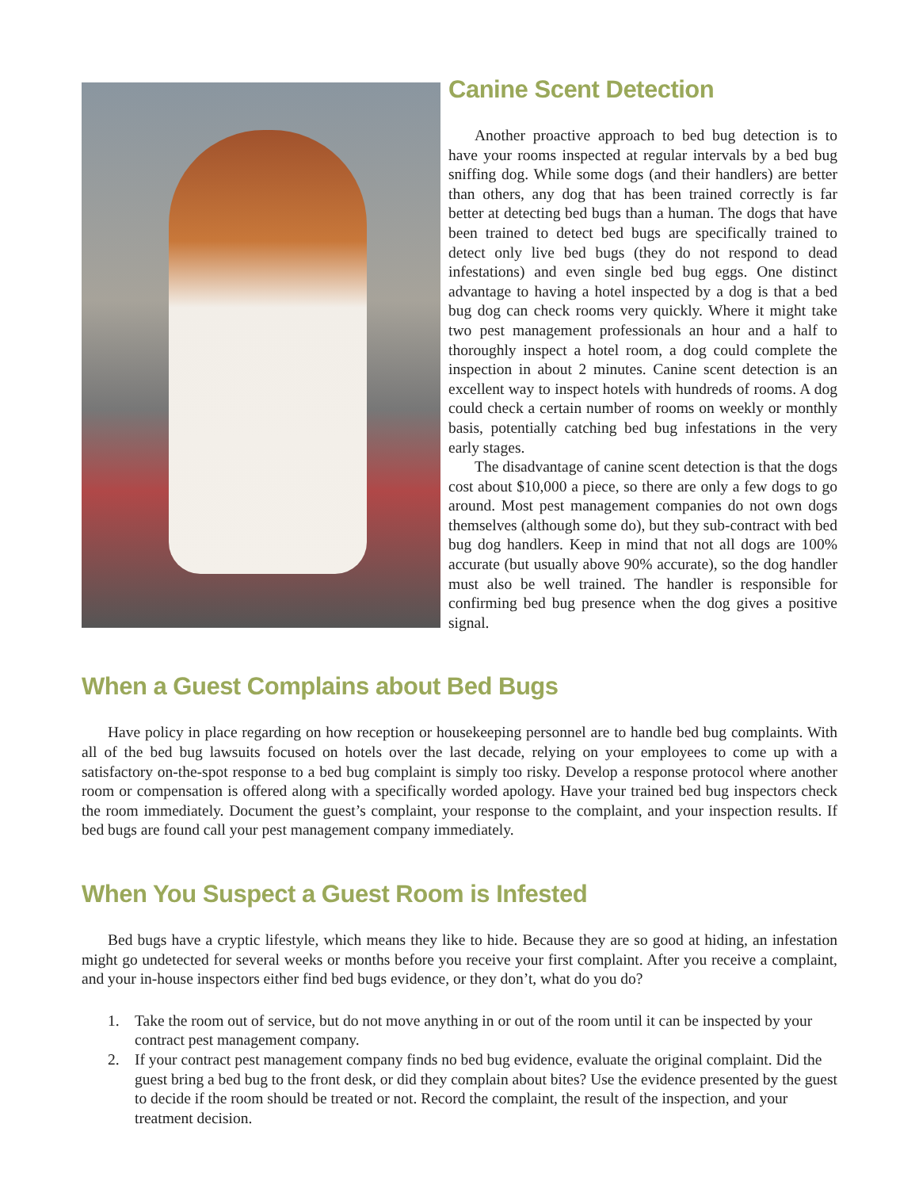Canine Scent Detection
Another proactive approach to bed bug detection is to have your rooms inspected at regular intervals by a bed bug sniffing dog. While some dogs (and their handlers) are better than others, any dog that has been trained correctly is far better at detecting bed bugs than a human. The dogs that have been trained to detect bed bugs are specifically trained to detect only live bed bugs (they do not respond to dead infestations) and even single bed bug eggs. One distinct advantage to having a hotel inspected by a dog is that a bed bug dog can check rooms very quickly. Where it might take two pest management professionals an hour and a half to thoroughly inspect a hotel room, a dog could complete the inspection in about 2 minutes. Canine scent detection is an excellent way to inspect hotels with hundreds of rooms. A dog could check a certain number of rooms on weekly or monthly basis, potentially catching bed bug infestations in the very early stages.
The disadvantage of canine scent detection is that the dogs cost about $10,000 a piece, so there are only a few dogs to go around. Most pest management companies do not own dogs themselves (although some do), but they sub-contract with bed bug dog handlers. Keep in mind that not all dogs are 100% accurate (but usually above 90% accurate), so the dog handler must also be well trained. The handler is responsible for confirming bed bug presence when the dog gives a positive signal.
When a Guest Complains about Bed Bugs
Have policy in place regarding on how reception or housekeeping personnel are to handle bed bug complaints. With all of the bed bug lawsuits focused on hotels over the last decade, relying on your employees to come up with a satisfactory on-the-spot response to a bed bug complaint is simply too risky. Develop a response protocol where another room or compensation is offered along with a specifically worded apology. Have your trained bed bug inspectors check the room immediately. Document the guest’s complaint, your response to the complaint, and your inspection results. If bed bugs are found call your pest management company immediately.
When You Suspect a Guest Room is Infested
Bed bugs have a cryptic lifestyle, which means they like to hide. Because they are so good at hiding, an infestation might go undetected for several weeks or months before you receive your first complaint. After you receive a complaint, and your in-house inspectors either find bed bugs evidence, or they don’t, what do you do?
1. Take the room out of service, but do not move anything in or out of the room until it can be inspected by your contract pest management company.
2. If your contract pest management company finds no bed bug evidence, evaluate the original complaint. Did the guest bring a bed bug to the front desk, or did they complain about bites? Use the evidence presented by the guest to decide if the room should be treated or not. Record the complaint, the result of the inspection, and your treatment decision.